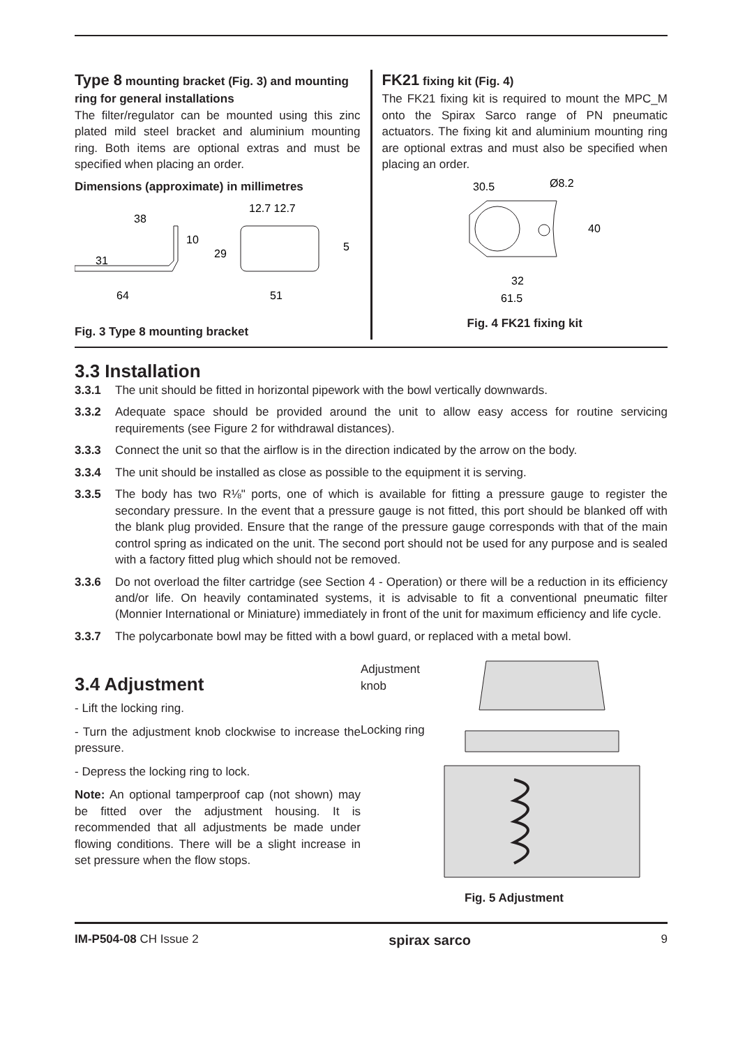Type 8 mounting bracket (Fig. 3) and mounting ring for general installations
The filter/regulator can be mounted using this zinc plated mild steel bracket and aluminium mounting ring. Both items are optional extras and must be specified when placing an order.
Dimensions (approximate) in millimetres
38
31
64
10
29
12.7 12.7
5
51
Fig. 3 Type 8 mounting bracket
FK21 fixing kit (Fig. 4)
The FK21 fixing kit is required to mount the MPC_M onto the Spirax Sarco range of PN pneumatic actuators. The fixing kit and aluminium mounting ring are optional extras and must also be specified when placing an order.
30.5
Ø8.2
40
32
61.5
Fig. 4 FK21 fixing kit
3.3 Installation
3.3.1 The unit should be fitted in horizontal pipework with the bowl vertically downwards.
3.3.2 Adequate space should be provided around the unit to allow easy access for routine servicing requirements (see Figure 2 for withdrawal distances).
3.3.3 Connect the unit so that the airflow is in the direction indicated by the arrow on the body.
3.3.4 The unit should be installed as close as possible to the equipment it is serving.
3.3.5 The body has two R⅛" ports, one of which is available for fitting a pressure gauge to register the secondary pressure. In the event that a pressure gauge is not fitted, this port should be blanked off with the blank plug provided. Ensure that the range of the pressure gauge corresponds with that of the main control spring as indicated on the unit. The second port should not be used for any purpose and is sealed with a factory fitted plug which should not be removed.
3.3.6 Do not overload the filter cartridge (see Section 4 - Operation) or there will be a reduction in its efficiency and/or life. On heavily contaminated systems, it is advisable to fit a conventional pneumatic filter (Monnier International or Miniature) immediately in front of the unit for maximum efficiency and life cycle.
3.3.7 The polycarbonate bowl may be fitted with a bowl guard, or replaced with a metal bowl.
3.4 Adjustment
- Lift the locking ring.
- Turn the adjustment knob clockwise to increase the pressure.
- Depress the locking ring to lock.
Note: An optional tamperproof cap (not shown) may be fitted over the adjustment housing. It is recommended that all adjustments be made under flowing conditions. There will be a slight increase in set pressure when the flow stops.
Adjustment knob
Locking ring
Fig. 5 Adjustment
IM-P504-08 CH Issue 2 spirax sarco 9